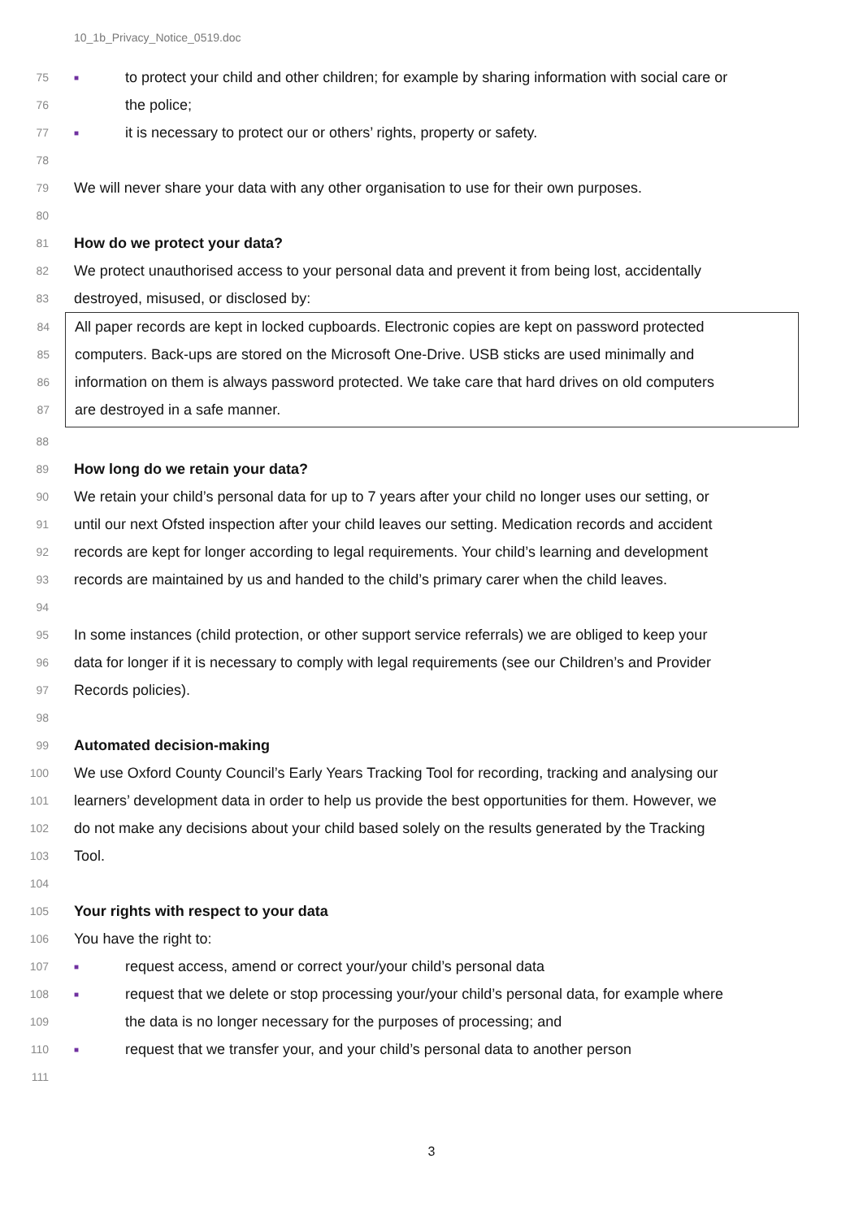10_1b_Privacy_Notice_0519.doc
75 ■ to protect your child and other children; for example by sharing information with social care or
76 the police;
77 ■ it is necessary to protect our or others’ rights, property or safety.
78
79 We will never share your data with any other organisation to use for their own purposes.
80
81 How do we protect your data?
82 We protect unauthorised access to your personal data and prevent it from being lost, accidentally
83 destroyed, misused, or disclosed by:
84 All paper records are kept in locked cupboards. Electronic copies are kept on password protected
85 computers. Back-ups are stored on the Microsoft One-Drive. USB sticks are used minimally and
86 information on them is always password protected. We take care that hard drives on old computers
87 are destroyed in a safe manner.
88
89 How long do we retain your data?
90 We retain your child’s personal data for up to 7 years after your child no longer uses our setting, or
91 until our next Ofsted inspection after your child leaves our setting. Medication records and accident
92 records are kept for longer according to legal requirements. Your child’s learning and development
93 records are maintained by us and handed to the child’s primary carer when the child leaves.
94
95 In some instances (child protection, or other support service referrals) we are obliged to keep your
96 data for longer if it is necessary to comply with legal requirements (see our Children’s and Provider
97 Records policies).
98
99 Automated decision-making
100 We use Oxford County Council’s Early Years Tracking Tool for recording, tracking and analysing our
101 learners’ development data in order to help us provide the best opportunities for them. However, we
102 do not make any decisions about your child based solely on the results generated by the Tracking
103 Tool.
104
105 Your rights with respect to your data
106 You have the right to:
107 ■ request access, amend or correct your/your child’s personal data
108 ■ request that we delete or stop processing your/your child’s personal data, for example where
109 the data is no longer necessary for the purposes of processing; and
110 ■ request that we transfer your, and your child’s personal data to another person
111
3